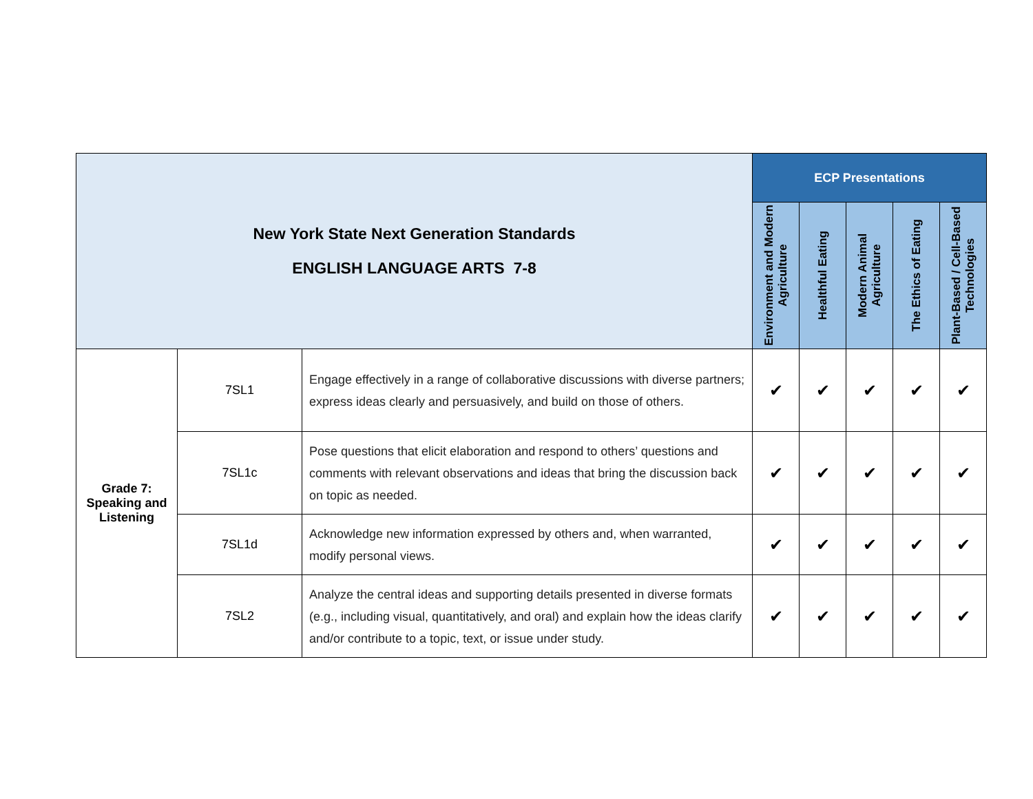| New York State Next Generation Standards ENGLISH LANGUAGE ARTS 7-8 | | | ECP Presentations | | | | |
| | | | Environment and Modern Agriculture | Healthful Eating | Modern Animal Agriculture | The Ethics of Eating | Plant-Based / Cell-Based Technologies |
| Grade 7: Speaking and Listening | 7SL1 | Engage effectively in a range of collaborative discussions with diverse partners; express ideas clearly and persuasively, and build on those of others. | ✔ | ✔ | ✔ | ✔ | ✔ |
| | 7SL1c | Pose questions that elicit elaboration and respond to others’ questions and comments with relevant observations and ideas that bring the discussion back on topic as needed. | ✔ | ✔ | ✔ | ✔ | ✔ |
| | 7SL1d | Acknowledge new information expressed by others and, when warranted, modify personal views. | ✔ | ✔ | ✔ | ✔ | ✔ |
| | 7SL2 | Analyze the central ideas and supporting details presented in diverse formats (e.g., including visual, quantitatively, and oral) and explain how the ideas clarify and/or contribute to a topic, text, or issue under study. | ✔ | ✔ | ✔ | ✔ | ✔ |